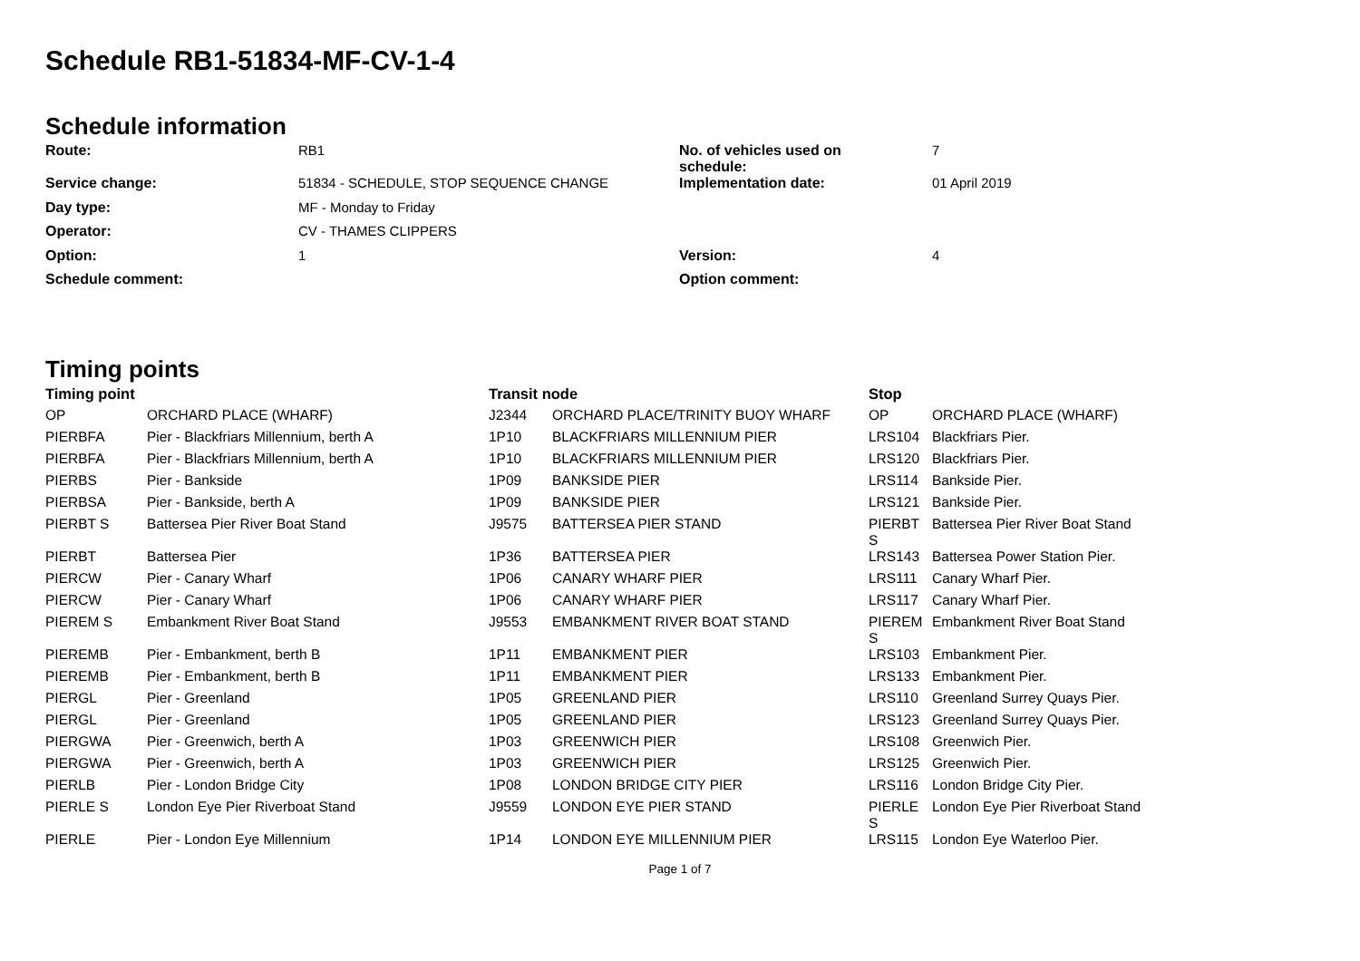Schedule RB1-51834-MF-CV-1-4
Schedule information
| Route: | RB1 | No. of vehicles used on schedule: | 7 |
| Service change: | 51834 - SCHEDULE, STOP SEQUENCE CHANGE | Implementation date: | 01 April 2019 |
| Day type: | MF - Monday to Friday | | |
| Operator: | CV - THAMES CLIPPERS | | |
| Option: | 1 | Version: | 4 |
| Schedule comment: | | Option comment: | |
Timing points
| Timing point | | Transit node | | Stop | |
| --- | --- | --- | --- | --- | --- |
| OP | ORCHARD PLACE (WHARF) | J2344 | ORCHARD PLACE/TRINITY BUOY WHARF | OP | ORCHARD PLACE (WHARF) |
| PIERBFA | Pier - Blackfriars Millennium, berth A | 1P10 | BLACKFRIARS MILLENNIUM PIER | LRS104 | Blackfriars Pier. |
| PIERBFA | Pier - Blackfriars Millennium, berth A | 1P10 | BLACKFRIARS MILLENNIUM PIER | LRS120 | Blackfriars Pier. |
| PIERBS | Pier - Bankside | 1P09 | BANKSIDE PIER | LRS114 | Bankside Pier. |
| PIERBSA | Pier - Bankside, berth A | 1P09 | BANKSIDE PIER | LRS121 | Bankside Pier. |
| PIERBT S | Battersea Pier River Boat Stand | J9575 | BATTERSEA PIER STAND | PIERBT S | Battersea Pier River Boat Stand |
| PIERBT | Battersea Pier | 1P36 | BATTERSEA PIER | LRS143 | Battersea Power Station Pier. |
| PIERCW | Pier - Canary Wharf | 1P06 | CANARY WHARF PIER | LRS111 | Canary Wharf Pier. |
| PIERCW | Pier - Canary Wharf | 1P06 | CANARY WHARF PIER | LRS117 | Canary Wharf Pier. |
| PIEREM S | Embankment River Boat Stand | J9553 | EMBANKMENT RIVER BOAT STAND | PIEREM S | Embankment River Boat Stand |
| PIEREMB | Pier - Embankment, berth B | 1P11 | EMBANKMENT PIER | LRS103 | Embankment Pier. |
| PIEREMB | Pier - Embankment, berth B | 1P11 | EMBANKMENT PIER | LRS133 | Embankment Pier. |
| PIERGL | Pier - Greenland | 1P05 | GREENLAND PIER | LRS110 | Greenland Surrey Quays Pier. |
| PIERGL | Pier - Greenland | 1P05 | GREENLAND PIER | LRS123 | Greenland Surrey Quays Pier. |
| PIERGWA | Pier - Greenwich, berth A | 1P03 | GREENWICH PIER | LRS108 | Greenwich Pier. |
| PIERGWA | Pier - Greenwich, berth A | 1P03 | GREENWICH PIER | LRS125 | Greenwich Pier. |
| PIERLB | Pier - London Bridge City | 1P08 | LONDON BRIDGE CITY PIER | LRS116 | London Bridge City Pier. |
| PIERLE S | London Eye Pier Riverboat Stand | J9559 | LONDON EYE PIER STAND | PIERLE S | London Eye Pier Riverboat Stand |
| PIERLE | Pier - London Eye Millennium | 1P14 | LONDON EYE MILLENNIUM PIER | LRS115 | London Eye Waterloo Pier. |
Page 1 of 7